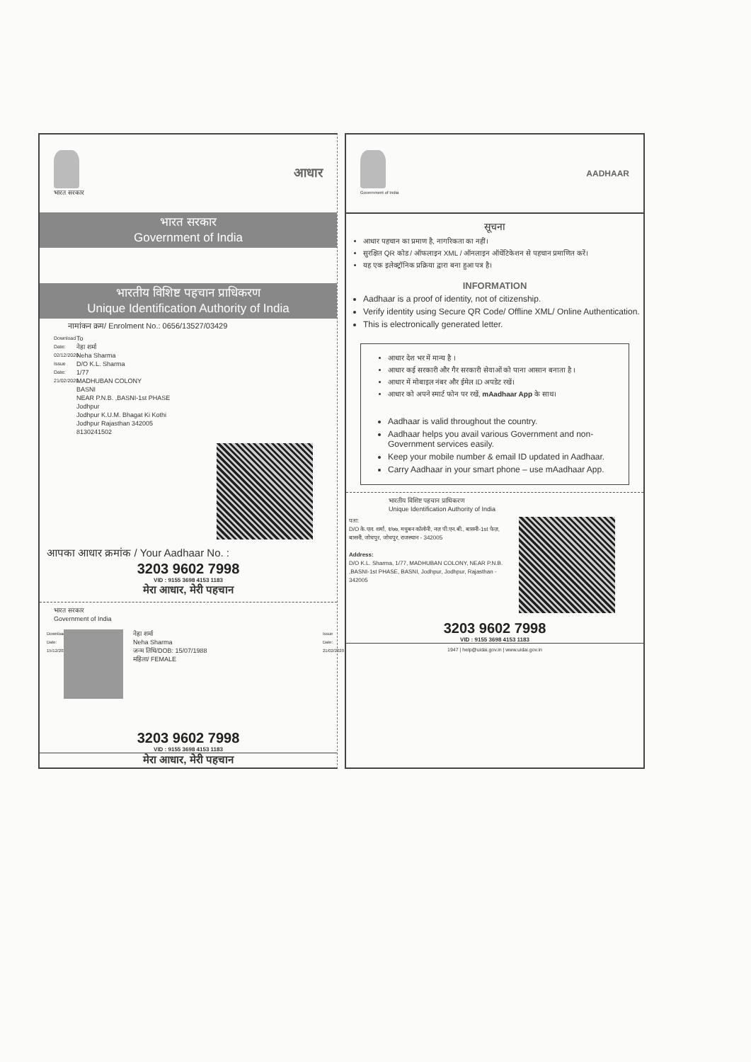भारत सरकार
आधार
भारत सरकार
Government of India
भारतीय विशिष्ट पहचान प्राधिकरण
Unique Identification Authority of India
नामांकन क्रम/ Enrolment No.: 0656/13527/03429
Download Date: 02/12/2020 Issue Date: 21/02/2020
To
नेहा शर्मा
Neha Sharma
D/O K.L. Sharma
1/77
MADHUBAN COLONY
BASNI
NEAR P.N.B. ,BASNI-1st PHASE
Jodhpur
Jodhpur K.U.M. Bhagat Ki Kothi
Jodhpur Rajasthan 342005
8130241502
आपका आधार क्रमांक / Your Aadhaar No. :
3203 9602 7998
VID : 9155 3698 4153 1183
मेरा आधार, मेरी पहचान
भारत सरकार
Government of India
Download Date: 15/12/2020
नेहा शर्मा
Neha Sharma
जन्म तिथि/DOB: 15/07/1988
महिला/ FEMALE
Issue Date: 21/02/2020
3203 9602 7998
VID : 9155 3698 4153 1183
मेरा आधार, मेरी पहचान
Government of India
AADHAAR
सूचना
आधार पहचान का प्रमाण है, नागरिकता का नहीं।
सुरक्षित QR कोड / ऑफलाइन XML / ऑनलाइन ऑथेंटिकेशन से पहचान प्रमाणित करें।
यह एक इलेक्ट्रॉनिक प्रक्रिया द्वारा बना हुआ पत्र है।
INFORMATION
Aadhaar is a proof of identity, not of citizenship.
Verify identity using Secure QR Code/ Offline XML/ Online Authentication.
This is electronically generated letter.
आधार देश भर में मान्य है ।
आधार कई सरकारी और गैर सरकारी सेवाओं को पाना आसान बनाता है ।
आधार में मोबाइल नंबर और ईमेल ID अपडेट रखें।
आधार को अपने स्मार्ट फोन पर रखें, mAadhaar App के साथ।
Aadhaar is valid throughout the country.
Aadhaar helps you avail various Government and non-Government services easily.
Keep your mobile number & email ID updated in Aadhaar.
Carry Aadhaar in your smart phone – use mAadhaar App.
भारतीय विशिष्ट पहचान प्राधिकरण
Unique Identification Authority of India
पता:
D/O के.एल. शर्मा, १/७७, मधुबन कॉलोनी, नज़ पी.एन.बी., बासनी-1st फेज़, बासनी, जोधपुर, जोधपुर, राजस्थान - 342005
Address:
D/O K.L. Sharma, 1/77, MADHUBAN COLONY, NEAR P.N.B. ,BASNI-1st PHASE, BASNI, Jodhpur, Jodhpur, Rajasthan - 342005
3203 9602 7998
VID : 9155 3698 4153 1183
1947 | help@uidai.gov.in | www.uidai.gov.in